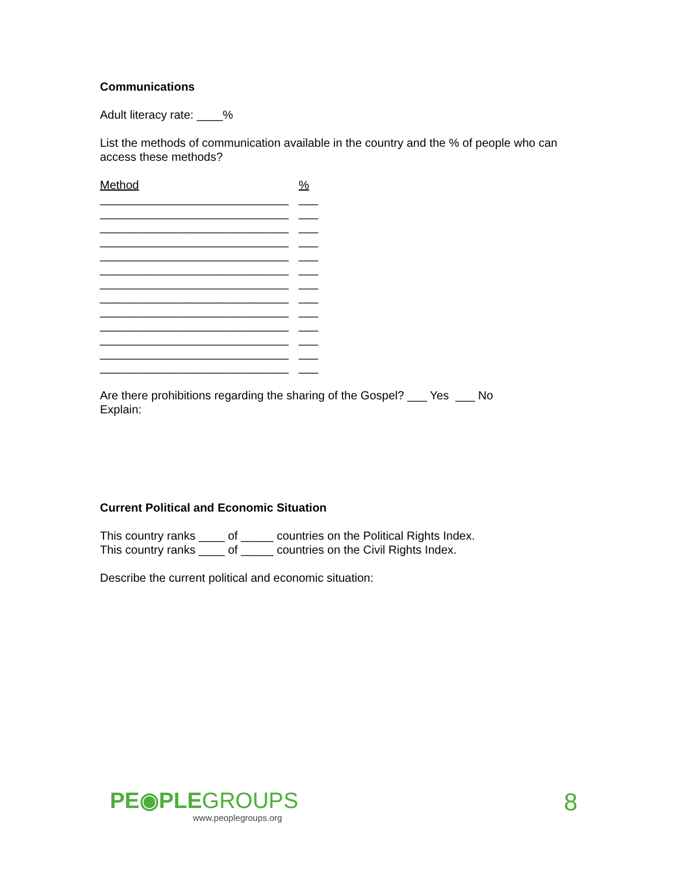Communications
Adult literacy rate: ____%
List the methods of communication available in the country and the % of people who can access these methods?
Method %
_____________________________
___
_____________________________
___
_____________________________
___
_____________________________
___
_____________________________
___
_____________________________
___
_____________________________
___
_____________________________
___
_____________________________
___
_____________________________
___
_____________________________
___
_____________________________
___
_____________________________
___
Are there prohibitions regarding the sharing of the Gospel? ___ Yes ___ No
Explain:
Current Political and Economic Situation
This country ranks ____ of _____ countries on the Political Rights Index.
This country ranks ____ of _____ countries on the Civil Rights Index.
Describe the current political and economic situation:
PE◉PLEGROUPS
www.peoplegroups.org
8